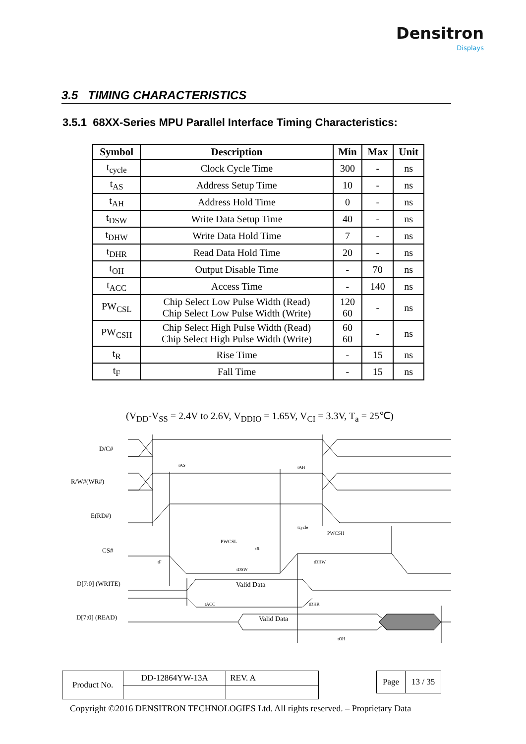Densitron
Displays
3.5 TIMING CHARACTERISTICS
3.5.1 68XX-Series MPU Parallel Interface Timing Characteristics:
| Symbol | Description | Min | Max | Unit |
| --- | --- | --- | --- | --- |
| t<sub>cycle</sub> | Clock Cycle Time | 300 | - | ns |
| t<sub>AS</sub> | Address Setup Time | 10 | - | ns |
| t<sub>AH</sub> | Address Hold Time | 0 | - | ns |
| t<sub>DSW</sub> | Write Data Setup Time | 40 | - | ns |
| t<sub>DHW</sub> | Write Data Hold Time | 7 | - | ns |
| t<sub>DHR</sub> | Read Data Hold Time | 20 | - | ns |
| t<sub>OH</sub> | Output Disable Time | - | 70 | ns |
| t<sub>ACC</sub> | Access Time | - | 140 | ns |
| PW<sub>CSL</sub> | Chip Select Low Pulse Width (Read) Chip Select Low Pulse Width (Write) | 120 60 | - | ns |
| PW<sub>CSH</sub> | Chip Select High Pulse Width (Read) Chip Select High Pulse Width (Write) | 60 60 | - | ns |
| t<sub>R</sub> | Rise Time | - | 15 | ns |
| t<sub>F</sub> | Fall Time | - | 15 | ns |
(V<sub>DD</sub>-V<sub>SS</sub> = 2.4V to 2.6V, V<sub>DDIO</sub> = 1.65V, V<sub>CI</sub> = 3.3V, T<sub>a</sub> = 25℃)
D/C#
R/W#(WR#)
E(RD#)
CS#
D[7:0] (WRITE)
D[7:0] (READ)
tAS
tAH
tcycle
PWCSH
PWCSL
tR
tF
tDHW
tDSW
Valid Data
tACC
tDHR
Valid Data
tOH
| Product No. | DD-12864YW-13A | REV. A |
| Page | 13 / 35 |
Copyright ©2016 DENSITRON TECHNOLOGIES Ltd. All rights reserved. – Proprietary Data